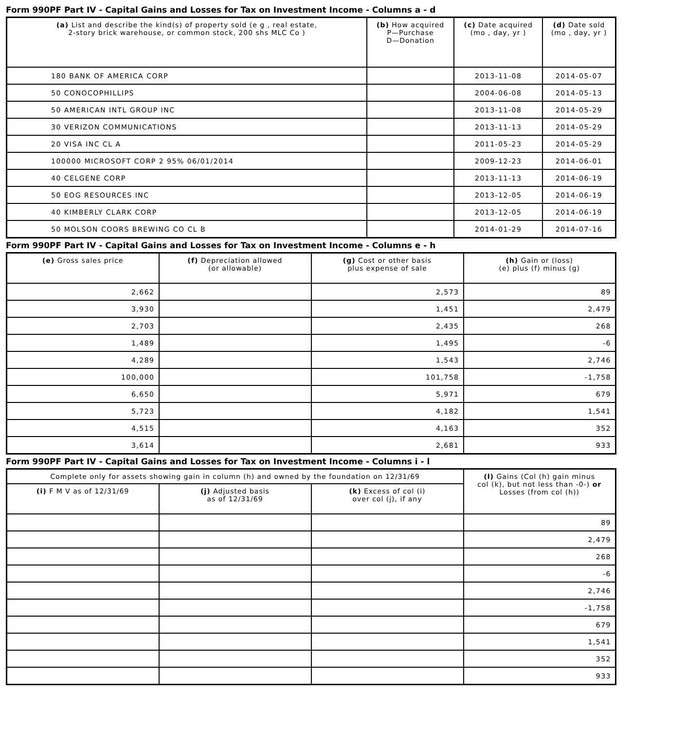Form 990PF Part IV - Capital Gains and Losses for Tax on Investment Income - Columns a - d
| (a) List and describe the kind(s) of property sold (e g , real estate, 2-story brick warehouse, or common stock, 200 shs MLC Co ) | (b) How acquired P—Purchase D—Donation | (c) Date acquired (mo , day, yr ) | (d) Date sold (mo , day, yr ) |
| --- | --- | --- | --- |
| 180 BANK OF AMERICA CORP | | 2013-11-08 | 2014-05-07 |
| 50 CONOCOPHILLIPS | | 2004-06-08 | 2014-05-13 |
| 50 AMERICAN INTL GROUP INC | | 2013-11-08 | 2014-05-29 |
| 30 VERIZON COMMUNICATIONS | | 2013-11-13 | 2014-05-29 |
| 20 VISA INC CL A | | 2011-05-23 | 2014-05-29 |
| 100000 MICROSOFT CORP 2 95% 06/01/2014 | | 2009-12-23 | 2014-06-01 |
| 40 CELGENE CORP | | 2013-11-13 | 2014-06-19 |
| 50 EOG RESOURCES INC | | 2013-12-05 | 2014-06-19 |
| 40 KIMBERLY CLARK CORP | | 2013-12-05 | 2014-06-19 |
| 50 MOLSON COORS BREWING CO CL B | | 2014-01-29 | 2014-07-16 |
Form 990PF Part IV - Capital Gains and Losses for Tax on Investment Income - Columns e - h
| (e) Gross sales price | (f) Depreciation allowed (or allowable) | (g) Cost or other basis plus expense of sale | (h) Gain or (loss) (e) plus (f) minus (g) |
| --- | --- | --- | --- |
| 2,662 | | 2,573 | 89 |
| 3,930 | | 1,451 | 2,479 |
| 2,703 | | 2,435 | 268 |
| 1,489 | | 1,495 | -6 |
| 4,289 | | 1,543 | 2,746 |
| 100,000 | | 101,758 | -1,758 |
| 6,650 | | 5,971 | 679 |
| 5,723 | | 4,182 | 1,541 |
| 4,515 | | 4,163 | 352 |
| 3,614 | | 2,681 | 933 |
Form 990PF Part IV - Capital Gains and Losses for Tax on Investment Income - Columns i - l
| Complete only for assets showing gain in column (h) and owned by the foundation on 12/31/69 | | | (l) Gains (Col (h) gain minus col (k), but not less than -0-) or Losses (from col (h)) |
| --- | --- | --- | --- |
| (i) F M V as of 12/31/69 | (j) Adjusted basis as of 12/31/69 | (k) Excess of col (i) over col (j), if any | |
| | | | 89 |
| | | | 2,479 |
| | | | 268 |
| | | | -6 |
| | | | 2,746 |
| | | | -1,758 |
| | | | 679 |
| | | | 1,541 |
| | | | 352 |
| | | | 933 |